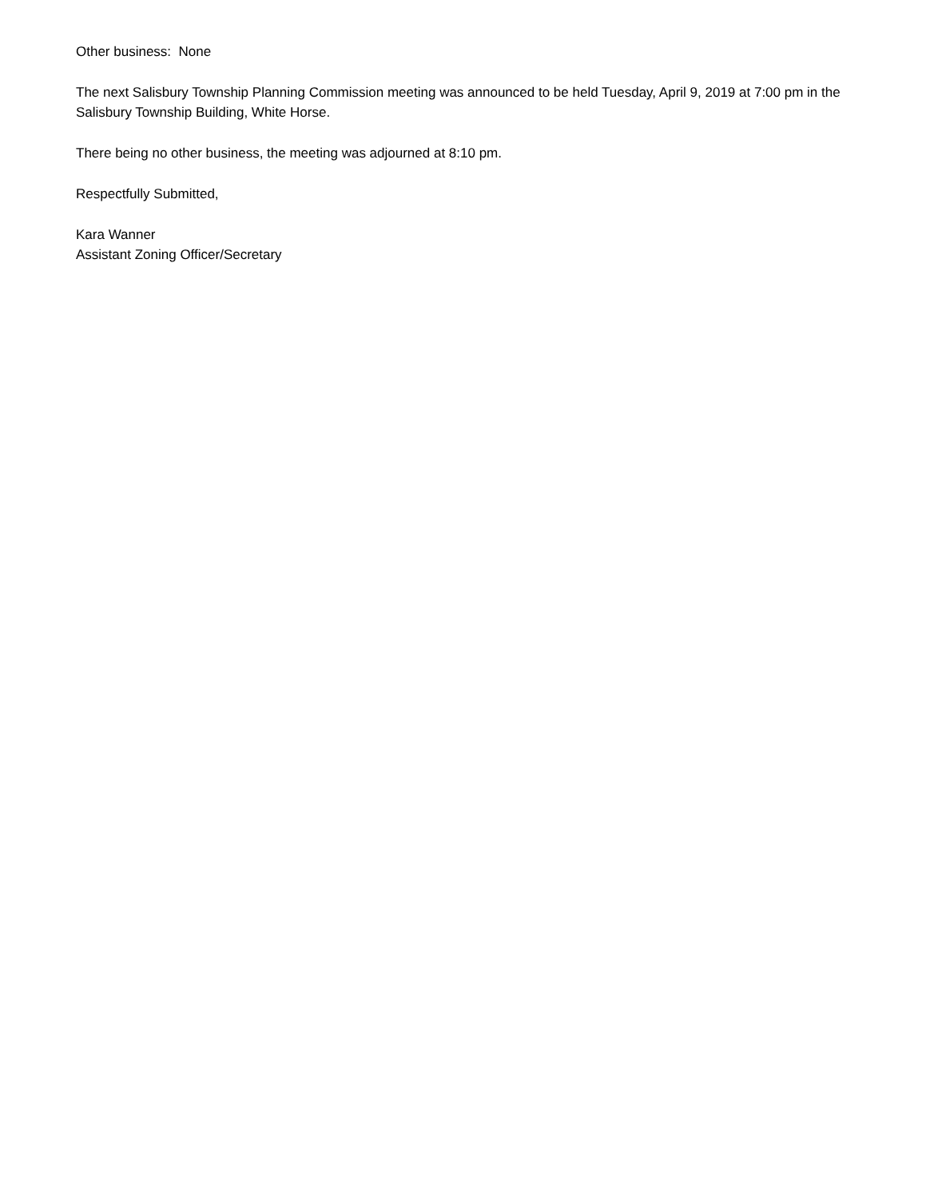Other business: None
The next Salisbury Township Planning Commission meeting was announced to be held Tuesday, April 9, 2019 at 7:00 pm in the Salisbury Township Building, White Horse.
There being no other business, the meeting was adjourned at 8:10 pm.
Respectfully Submitted,
Kara Wanner
Assistant Zoning Officer/Secretary